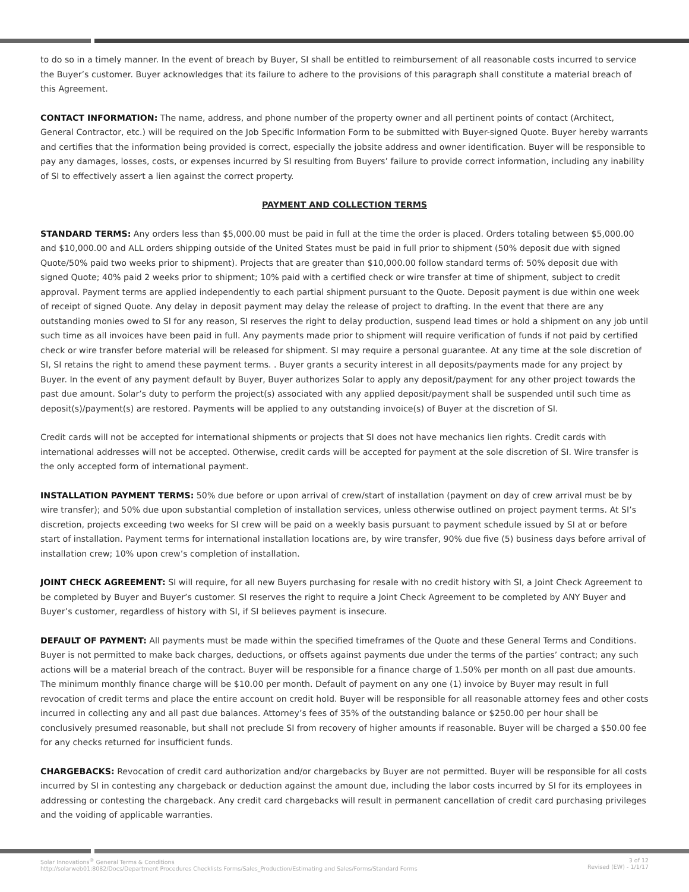to do so in a timely manner. In the event of breach by Buyer, SI shall be entitled to reimbursement of all reasonable costs incurred to service the Buyer’s customer. Buyer acknowledges that its failure to adhere to the provisions of this paragraph shall constitute a material breach of this Agreement.
CONTACT INFORMATION: The name, address, and phone number of the property owner and all pertinent points of contact (Architect, General Contractor, etc.) will be required on the Job Specific Information Form to be submitted with Buyer-signed Quote. Buyer hereby warrants and certifies that the information being provided is correct, especially the jobsite address and owner identification. Buyer will be responsible to pay any damages, losses, costs, or expenses incurred by SI resulting from Buyers’ failure to provide correct information, including any inability of SI to effectively assert a lien against the correct property.
PAYMENT AND COLLECTION TERMS
STANDARD TERMS: Any orders less than $5,000.00 must be paid in full at the time the order is placed. Orders totaling between $5,000.00 and $10,000.00 and ALL orders shipping outside of the United States must be paid in full prior to shipment (50% deposit due with signed Quote/50% paid two weeks prior to shipment). Projects that are greater than $10,000.00 follow standard terms of: 50% deposit due with signed Quote; 40% paid 2 weeks prior to shipment; 10% paid with a certified check or wire transfer at time of shipment, subject to credit approval. Payment terms are applied independently to each partial shipment pursuant to the Quote. Deposit payment is due within one week of receipt of signed Quote. Any delay in deposit payment may delay the release of project to drafting. In the event that there are any outstanding monies owed to SI for any reason, SI reserves the right to delay production, suspend lead times or hold a shipment on any job until such time as all invoices have been paid in full. Any payments made prior to shipment will require verification of funds if not paid by certified check or wire transfer before material will be released for shipment. SI may require a personal guarantee. At any time at the sole discretion of SI, SI retains the right to amend these payment terms. . Buyer grants a security interest in all deposits/payments made for any project by Buyer. In the event of any payment default by Buyer, Buyer authorizes Solar to apply any deposit/payment for any other project towards the past due amount. Solar’s duty to perform the project(s) associated with any applied deposit/payment shall be suspended until such time as deposit(s)/payment(s) are restored. Payments will be applied to any outstanding invoice(s) of Buyer at the discretion of SI.
Credit cards will not be accepted for international shipments or projects that SI does not have mechanics lien rights. Credit cards with international addresses will not be accepted. Otherwise, credit cards will be accepted for payment at the sole discretion of SI. Wire transfer is the only accepted form of international payment.
INSTALLATION PAYMENT TERMS: 50% due before or upon arrival of crew/start of installation (payment on day of crew arrival must be by wire transfer); and 50% due upon substantial completion of installation services, unless otherwise outlined on project payment terms. At SI’s discretion, projects exceeding two weeks for SI crew will be paid on a weekly basis pursuant to payment schedule issued by SI at or before start of installation. Payment terms for international installation locations are, by wire transfer, 90% due five (5) business days before arrival of installation crew; 10% upon crew’s completion of installation.
JOINT CHECK AGREEMENT: SI will require, for all new Buyers purchasing for resale with no credit history with SI, a Joint Check Agreement to be completed by Buyer and Buyer’s customer. SI reserves the right to require a Joint Check Agreement to be completed by ANY Buyer and Buyer’s customer, regardless of history with SI, if SI believes payment is insecure.
DEFAULT OF PAYMENT: All payments must be made within the specified timeframes of the Quote and these General Terms and Conditions. Buyer is not permitted to make back charges, deductions, or offsets against payments due under the terms of the parties’ contract; any such actions will be a material breach of the contract. Buyer will be responsible for a finance charge of 1.50% per month on all past due amounts. The minimum monthly finance charge will be $10.00 per month. Default of payment on any one (1) invoice by Buyer may result in full revocation of credit terms and place the entire account on credit hold. Buyer will be responsible for all reasonable attorney fees and other costs incurred in collecting any and all past due balances. Attorney’s fees of 35% of the outstanding balance or $250.00 per hour shall be conclusively presumed reasonable, but shall not preclude SI from recovery of higher amounts if reasonable. Buyer will be charged a $50.00 fee for any checks returned for insufficient funds.
CHARGEBACKS: Revocation of credit card authorization and/or chargebacks by Buyer are not permitted. Buyer will be responsible for all costs incurred by SI in contesting any chargeback or deduction against the amount due, including the labor costs incurred by SI for its employees in addressing or contesting the chargeback. Any credit card chargebacks will result in permanent cancellation of credit card purchasing privileges and the voiding of applicable warranties.
Solar Innovations<sup>®</sup> General Terms & Conditions
http://solarweb01:8082/Docs/Department Procedures Checklists Forms/Sales_Production/Estimating and Sales/Forms/Standard Forms
3 of 12
Revised (EW) - 1/1/17